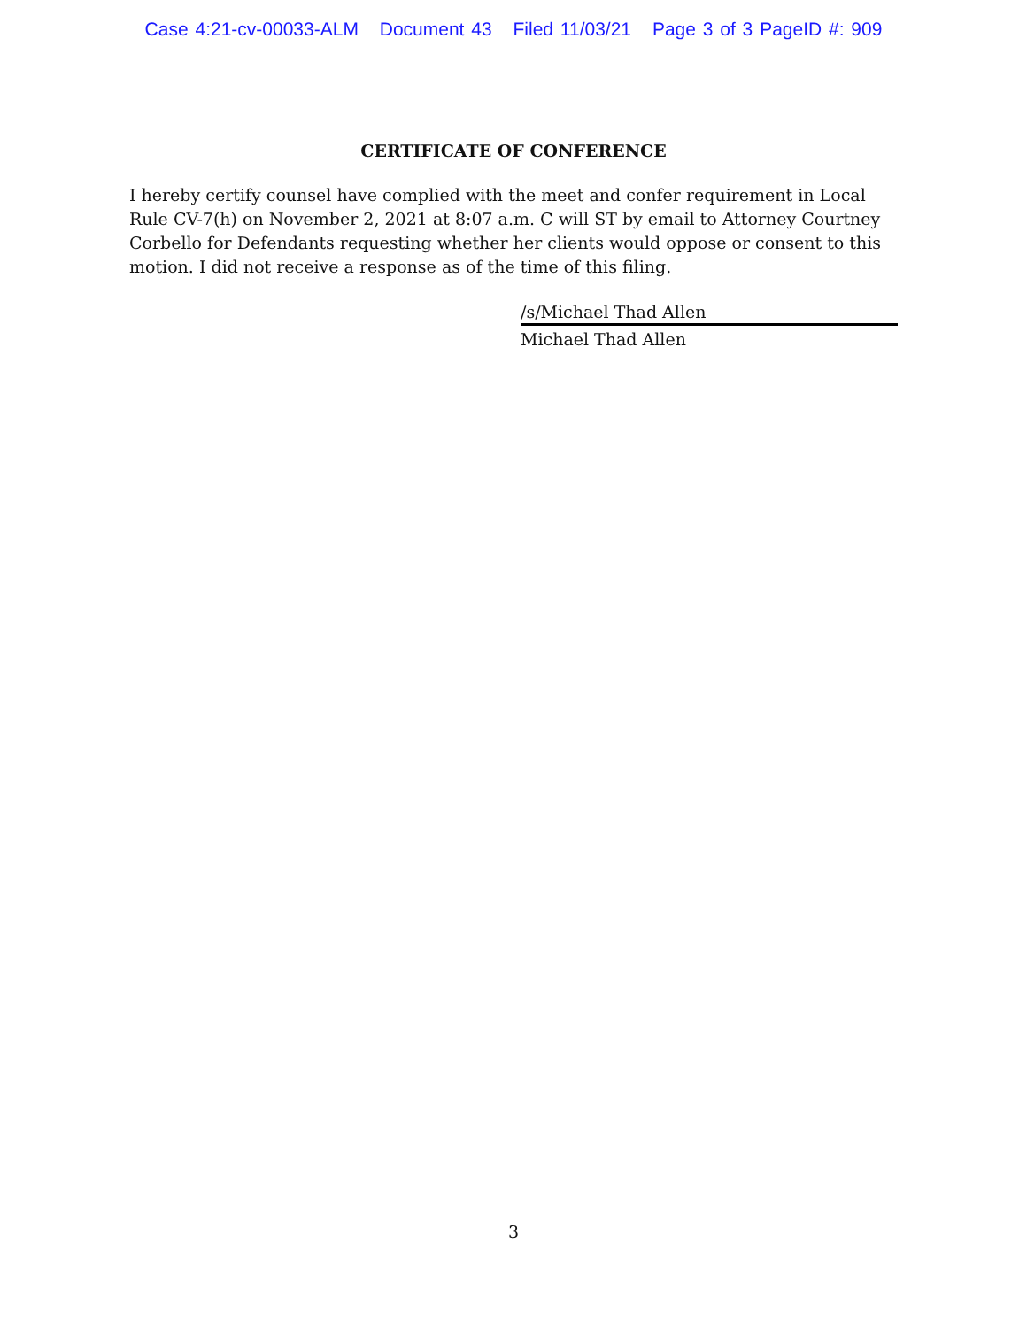Case 4:21-cv-00033-ALM Document 43 Filed 11/03/21 Page 3 of 3 PageID #: 909
CERTIFICATE OF CONFERENCE
I hereby certify counsel have complied with the meet and confer requirement in Local Rule CV-7(h) on November 2, 2021 at 8:07 a.m. C will ST by email to Attorney Courtney Corbello for Defendants requesting whether her clients would oppose or consent to this motion. I did not receive a response as of the time of this filing.
/s/Michael Thad Allen
Michael Thad Allen
3